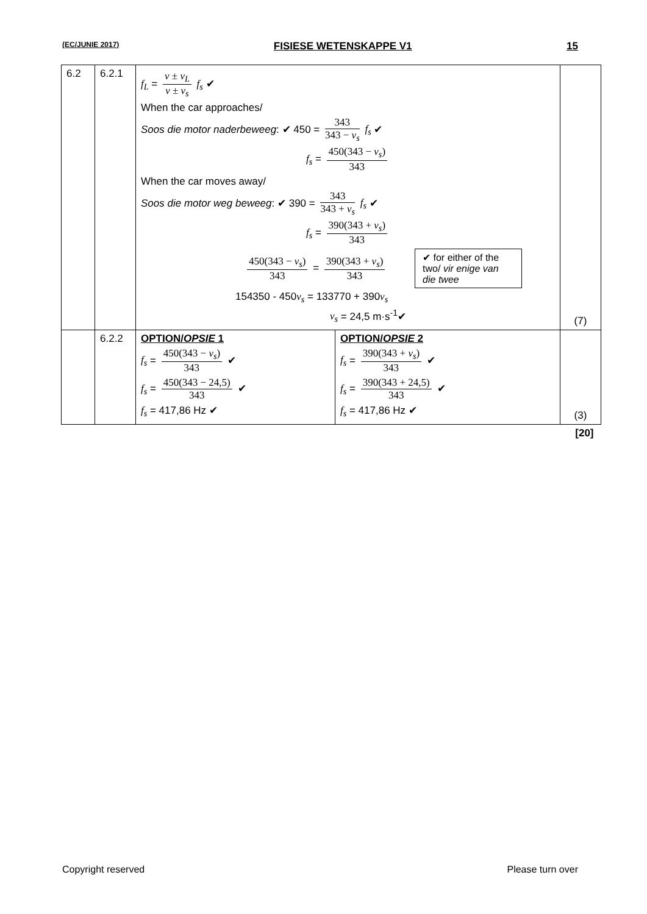(EC/JUNIE 2017) FISIESE WETENSKAPPE V1 15
| 6.2 | 6.2.1 | f<sub>L</sub> = v ± v<sub>L</sub> v ± v<sub>s</sub> f<sub>s</sub> ✔ When the car approaches/ Soos die motor naderbeweeg : ✔ 450 = 343 343 − v<sub>s</sub> f<sub>s</sub> ✔ f<sub>s</sub> = 450(343 − v<sub>s</sub> ) 343 When the car moves away/ Soos die motor weg beweeg : ✔ 390 = 343 343 + v<sub>s</sub> f<sub>s</sub> ✔ f<sub>s</sub> = 390(343 + v<sub>s</sub> ) 343 450(343 − v<sub>s</sub> ) 343 = 390(343 + v<sub>s</sub> ) 343 ✔ for either of the two/ vir enige van die twee 154350 - 450 v<sub>s</sub> = 133770 + 390 v<sub>s</sub> v<sub>s</sub> = 24,5 m·s<sup>-1</sup>✔ | | (7) |
| | 6.2.2 | OPTION/ OPSIE 1 f<sub>s</sub> = 450(343 − v<sub>s</sub> ) 343 ✔ f<sub>s</sub> = 450(343 − 24,5) 343 ✔ f<sub>s</sub> = 417,86 Hz ✔ | OPTION/ OPSIE 2 f<sub>s</sub> = 390(343 + v<sub>s</sub> ) 343 ✔ f<sub>s</sub> = 390(343 + 24,5) 343 ✔ f<sub>s</sub> = 417,86 Hz ✔ | (3) |
| [20] | | | | |
Copyright reserved Please turn over